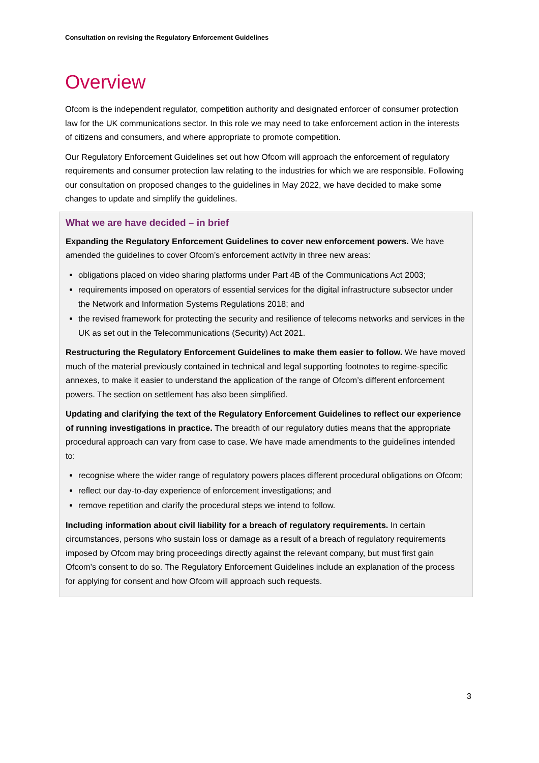Consultation on revising the Regulatory Enforcement Guidelines
Overview
Ofcom is the independent regulator, competition authority and designated enforcer of consumer protection law for the UK communications sector. In this role we may need to take enforcement action in the interests of citizens and consumers, and where appropriate to promote competition.
Our Regulatory Enforcement Guidelines set out how Ofcom will approach the enforcement of regulatory requirements and consumer protection law relating to the industries for which we are responsible. Following our consultation on proposed changes to the guidelines in May 2022, we have decided to make some changes to update and simplify the guidelines.
What we are have decided – in brief
Expanding the Regulatory Enforcement Guidelines to cover new enforcement powers. We have amended the guidelines to cover Ofcom’s enforcement activity in three new areas:
obligations placed on video sharing platforms under Part 4B of the Communications Act 2003;
requirements imposed on operators of essential services for the digital infrastructure subsector under the Network and Information Systems Regulations 2018; and
the revised framework for protecting the security and resilience of telecoms networks and services in the UK as set out in the Telecommunications (Security) Act 2021.
Restructuring the Regulatory Enforcement Guidelines to make them easier to follow. We have moved much of the material previously contained in technical and legal supporting footnotes to regime-specific annexes, to make it easier to understand the application of the range of Ofcom’s different enforcement powers. The section on settlement has also been simplified.
Updating and clarifying the text of the Regulatory Enforcement Guidelines to reflect our experience of running investigations in practice. The breadth of our regulatory duties means that the appropriate procedural approach can vary from case to case. We have made amendments to the guidelines intended to:
recognise where the wider range of regulatory powers places different procedural obligations on Ofcom;
reflect our day-to-day experience of enforcement investigations; and
remove repetition and clarify the procedural steps we intend to follow.
Including information about civil liability for a breach of regulatory requirements. In certain circumstances, persons who sustain loss or damage as a result of a breach of regulatory requirements imposed by Ofcom may bring proceedings directly against the relevant company, but must first gain Ofcom’s consent to do so. The Regulatory Enforcement Guidelines include an explanation of the process for applying for consent and how Ofcom will approach such requests.
3